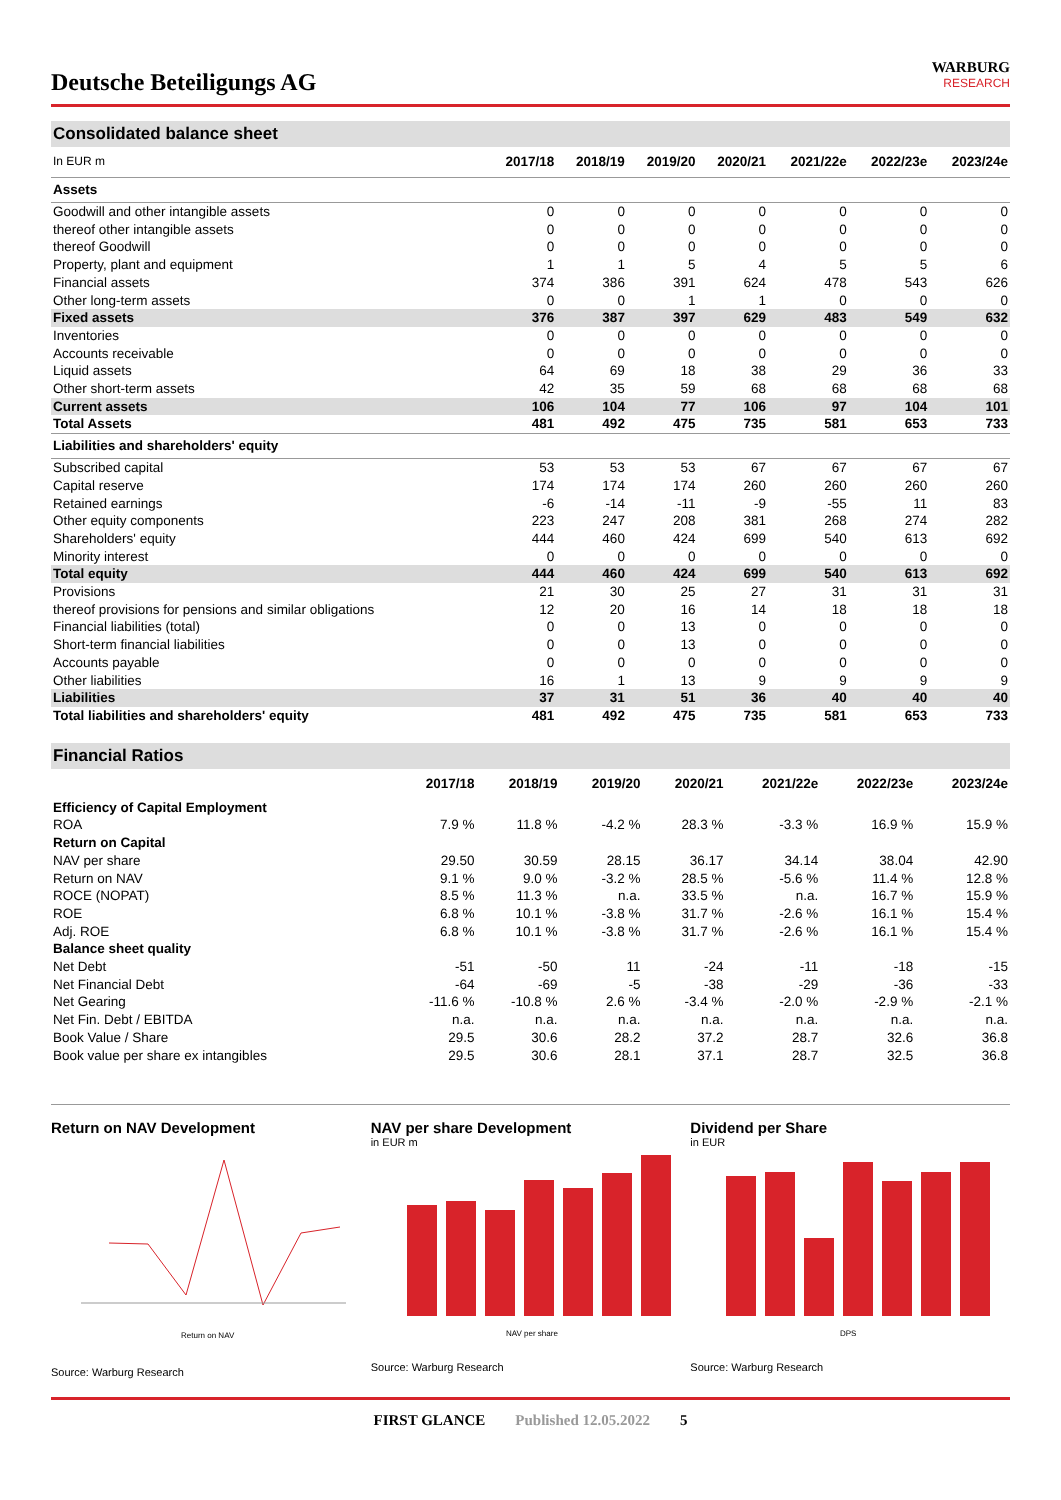Deutsche Beteiligungs AG
WARBURG
RESEARCH
Consolidated balance sheet
| In EUR m | 2017/18 | 2018/19 | 2019/20 | 2020/21 | 2021/22e | 2022/23e | 2023/24e |
| --- | --- | --- | --- | --- | --- | --- | --- |
| Assets | | | | | | | |
| Goodwill and other intangible assets | 0 | 0 | 0 | 0 | 0 | 0 | 0 |
| thereof other intangible assets | 0 | 0 | 0 | 0 | 0 | 0 | 0 |
| thereof Goodwill | 0 | 0 | 0 | 0 | 0 | 0 | 0 |
| Property, plant and equipment | 1 | 1 | 5 | 4 | 5 | 5 | 6 |
| Financial assets | 374 | 386 | 391 | 624 | 478 | 543 | 626 |
| Other long-term assets | 0 | 0 | 1 | 1 | 0 | 0 | 0 |
| Fixed assets | 376 | 387 | 397 | 629 | 483 | 549 | 632 |
| Inventories | 0 | 0 | 0 | 0 | 0 | 0 | 0 |
| Accounts receivable | 0 | 0 | 0 | 0 | 0 | 0 | 0 |
| Liquid assets | 64 | 69 | 18 | 38 | 29 | 36 | 33 |
| Other short-term assets | 42 | 35 | 59 | 68 | 68 | 68 | 68 |
| Current assets | 106 | 104 | 77 | 106 | 97 | 104 | 101 |
| Total Assets | 481 | 492 | 475 | 735 | 581 | 653 | 733 |
| Liabilities and shareholders' equity | | | | | | | |
| Subscribed capital | 53 | 53 | 53 | 67 | 67 | 67 | 67 |
| Capital reserve | 174 | 174 | 174 | 260 | 260 | 260 | 260 |
| Retained earnings | -6 | -14 | -11 | -9 | -55 | 11 | 83 |
| Other equity components | 223 | 247 | 208 | 381 | 268 | 274 | 282 |
| Shareholders' equity | 444 | 460 | 424 | 699 | 540 | 613 | 692 |
| Minority interest | 0 | 0 | 0 | 0 | 0 | 0 | 0 |
| Total equity | 444 | 460 | 424 | 699 | 540 | 613 | 692 |
| Provisions | 21 | 30 | 25 | 27 | 31 | 31 | 31 |
| thereof provisions for pensions and similar obligations | 12 | 20 | 16 | 14 | 18 | 18 | 18 |
| Financial liabilities (total) | 0 | 0 | 13 | 0 | 0 | 0 | 0 |
| Short-term financial liabilities | 0 | 0 | 13 | 0 | 0 | 0 | 0 |
| Accounts payable | 0 | 0 | 0 | 0 | 0 | 0 | 0 |
| Other liabilities | 16 | 1 | 13 | 9 | 9 | 9 | 9 |
| Liabilities | 37 | 31 | 51 | 36 | 40 | 40 | 40 |
| Total liabilities and shareholders' equity | 481 | 492 | 475 | 735 | 581 | 653 | 733 |
Financial Ratios
| | 2017/18 | 2018/19 | 2019/20 | 2020/21 | 2021/22e | 2022/23e | 2023/24e |
| --- | --- | --- | --- | --- | --- | --- | --- |
| Efficiency of Capital Employment | | | | | | | |
| ROA | 7.9 % | 11.8 % | -4.2 % | 28.3 % | -3.3 % | 16.9 % | 15.9 % |
| Return on Capital | | | | | | | |
| NAV per share | 29.50 | 30.59 | 28.15 | 36.17 | 34.14 | 38.04 | 42.90 |
| Return on NAV | 9.1 % | 9.0 % | -3.2 % | 28.5 % | -5.6 % | 11.4 % | 12.8 % |
| ROCE (NOPAT) | 8.5 % | 11.3 % | n.a. | 33.5 % | n.a. | 16.7 % | 15.9 % |
| ROE | 6.8 % | 10.1 % | -3.8 % | 31.7 % | -2.6 % | 16.1 % | 15.4 % |
| Adj. ROE | 6.8 % | 10.1 % | -3.8 % | 31.7 % | -2.6 % | 16.1 % | 15.4 % |
| Balance sheet quality | | | | | | | |
| Net Debt | -51 | -50 | 11 | -24 | -11 | -18 | -15 |
| Net Financial Debt | -64 | -69 | -5 | -38 | -29 | -36 | -33 |
| Net Gearing | -11.6 % | -10.8 % | 2.6 % | -3.4 % | -2.0 % | -2.9 % | -2.1 % |
| Net Fin. Debt / EBITDA | n.a. | n.a. | n.a. | n.a. | n.a. | n.a. | n.a. |
| Book Value / Share | 29.5 | 30.6 | 28.2 | 37.2 | 28.7 | 32.6 | 36.8 |
| Book value per share ex intangibles | 29.5 | 30.6 | 28.1 | 37.1 | 28.7 | 32.5 | 36.8 |
Return on NAV Development
Return on NAV
Source: Warburg Research
NAV per share Development
in EUR m
NAV per share
Source: Warburg Research
Dividend per Share
in EUR
DPS
Source: Warburg Research
FIRST GLANCE Published 12.05.2022 5